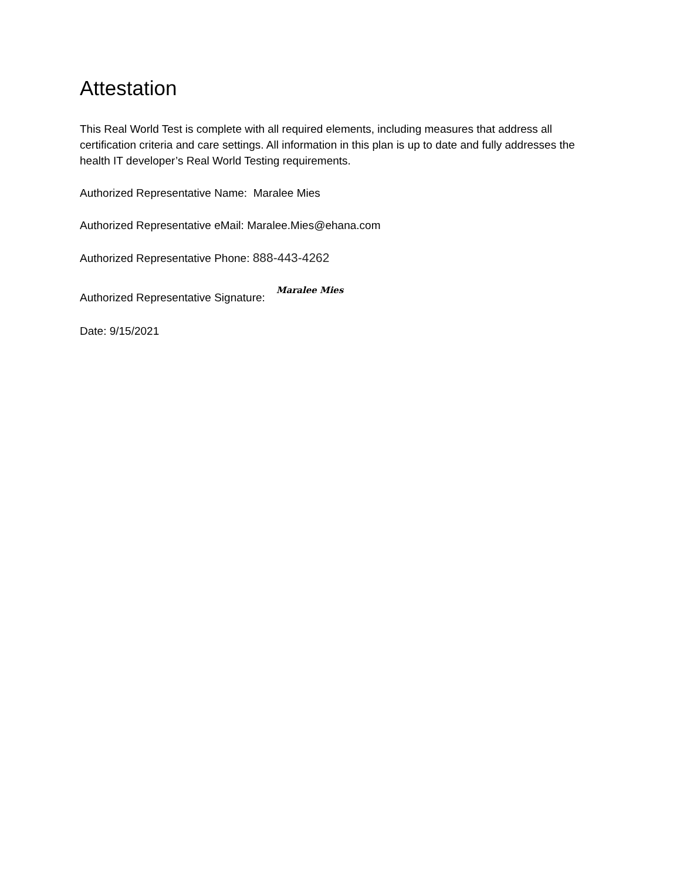Attestation
This Real World Test is complete with all required elements, including measures that address all certification criteria and care settings. All information in this plan is up to date and fully addresses the health IT developer’s Real World Testing requirements.
Authorized Representative Name: Maralee Mies
Authorized Representative eMail: Maralee.Mies@ehana.com
Authorized Representative Phone: 888-443-4262
Authorized Representative Signature: Maralee Mies
Date: 9/15/2021